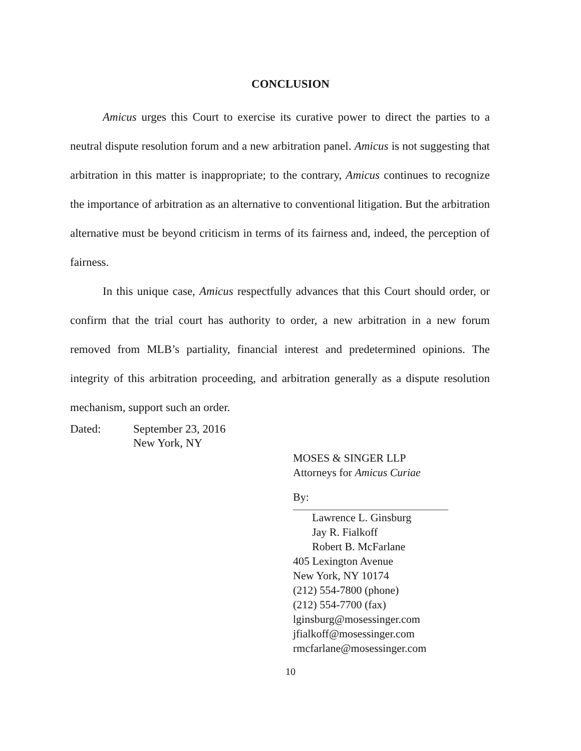CONCLUSION
Amicus urges this Court to exercise its curative power to direct the parties to a neutral dispute resolution forum and a new arbitration panel. Amicus is not suggesting that arbitration in this matter is inappropriate; to the contrary, Amicus continues to recognize the importance of arbitration as an alternative to conventional litigation. But the arbitration alternative must be beyond criticism in terms of its fairness and, indeed, the perception of fairness.
In this unique case, Amicus respectfully advances that this Court should order, or confirm that the trial court has authority to order, a new arbitration in a new forum removed from MLB’s partiality, financial interest and predetermined opinions. The integrity of this arbitration proceeding, and arbitration generally as a dispute resolution mechanism, support such an order.
Dated: September 23, 2016
New York, NY
MOSES & SINGER LLP
Attorneys for Amicus Curiae
By:
Lawrence L. Ginsburg
Jay R. Fialkoff
Robert B. McFarlane
405 Lexington Avenue
New York, NY 10174
(212) 554-7800 (phone)
(212) 554-7700 (fax)
lginsburg@mosessinger.com
jfialkoff@mosessinger.com
rmcfarlane@mosessinger.com
10